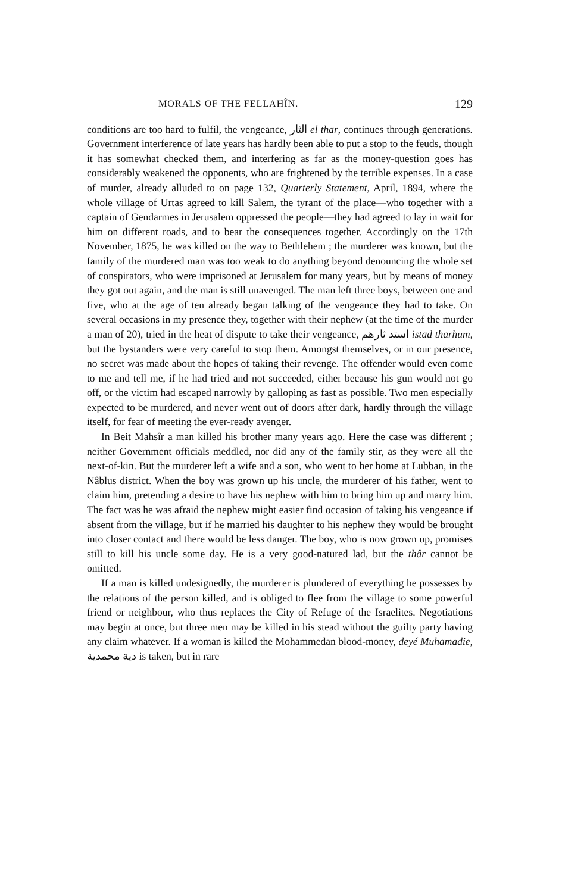MORALS OF THE FELLAHÎN. 129
conditions are too hard to fulfil, the vengeance, الثار el thar, continues through generations. Government interference of late years has hardly been able to put a stop to the feuds, though it has somewhat checked them, and interfering as far as the money-question goes has considerably weakened the opponents, who are frightened by the terrible expenses. In a case of murder, already alluded to on page 132, Quarterly Statement, April, 1894, where the whole village of Urtas agreed to kill Salem, the tyrant of the place—who together with a captain of Gendarmes in Jerusalem oppressed the people—they had agreed to lay in wait for him on different roads, and to bear the consequences together. Accordingly on the 17th November, 1875, he was killed on the way to Bethlehem ; the murderer was known, but the family of the murdered man was too weak to do anything beyond denouncing the whole set of conspirators, who were imprisoned at Jerusalem for many years, but by means of money they got out again, and the man is still unavenged. The man left three boys, between one and five, who at the age of ten already began talking of the vengeance they had to take. On several occasions in my presence they, together with their nephew (at the time of the murder a man of 20), tried in the heat of dispute to take their vengeance, استد ثارهم istad tharhum, but the bystanders were very careful to stop them. Amongst themselves, or in our presence, no secret was made about the hopes of taking their revenge. The offender would even come to me and tell me, if he had tried and not succeeded, either because his gun would not go off, or the victim had escaped narrowly by galloping as fast as possible. Two men especially expected to be murdered, and never went out of doors after dark, hardly through the village itself, for fear of meeting the ever-ready avenger.
In Beit Mahsîr a man killed his brother many years ago. Here the case was different ; neither Government officials meddled, nor did any of the family stir, as they were all the next-of-kin. But the murderer left a wife and a son, who went to her home at Lubban, in the Nâblus district. When the boy was grown up his uncle, the murderer of his father, went to claim him, pretending a desire to have his nephew with him to bring him up and marry him. The fact was he was afraid the nephew might easier find occasion of taking his vengeance if absent from the village, but if he married his daughter to his nephew they would be brought into closer contact and there would be less danger. The boy, who is now grown up, promises still to kill his uncle some day. He is a very good-natured lad, but the thâr cannot be omitted.
If a man is killed undesignedly, the murderer is plundered of everything he possesses by the relations of the person killed, and is obliged to flee from the village to some powerful friend or neighbour, who thus replaces the City of Refuge of the Israelites. Negotiations may begin at once, but three men may be killed in his stead without the guilty party having any claim whatever. If a woman is killed the Mohammedan blood-money, deyé Muhamadie, دية محمدية is taken, but in rare